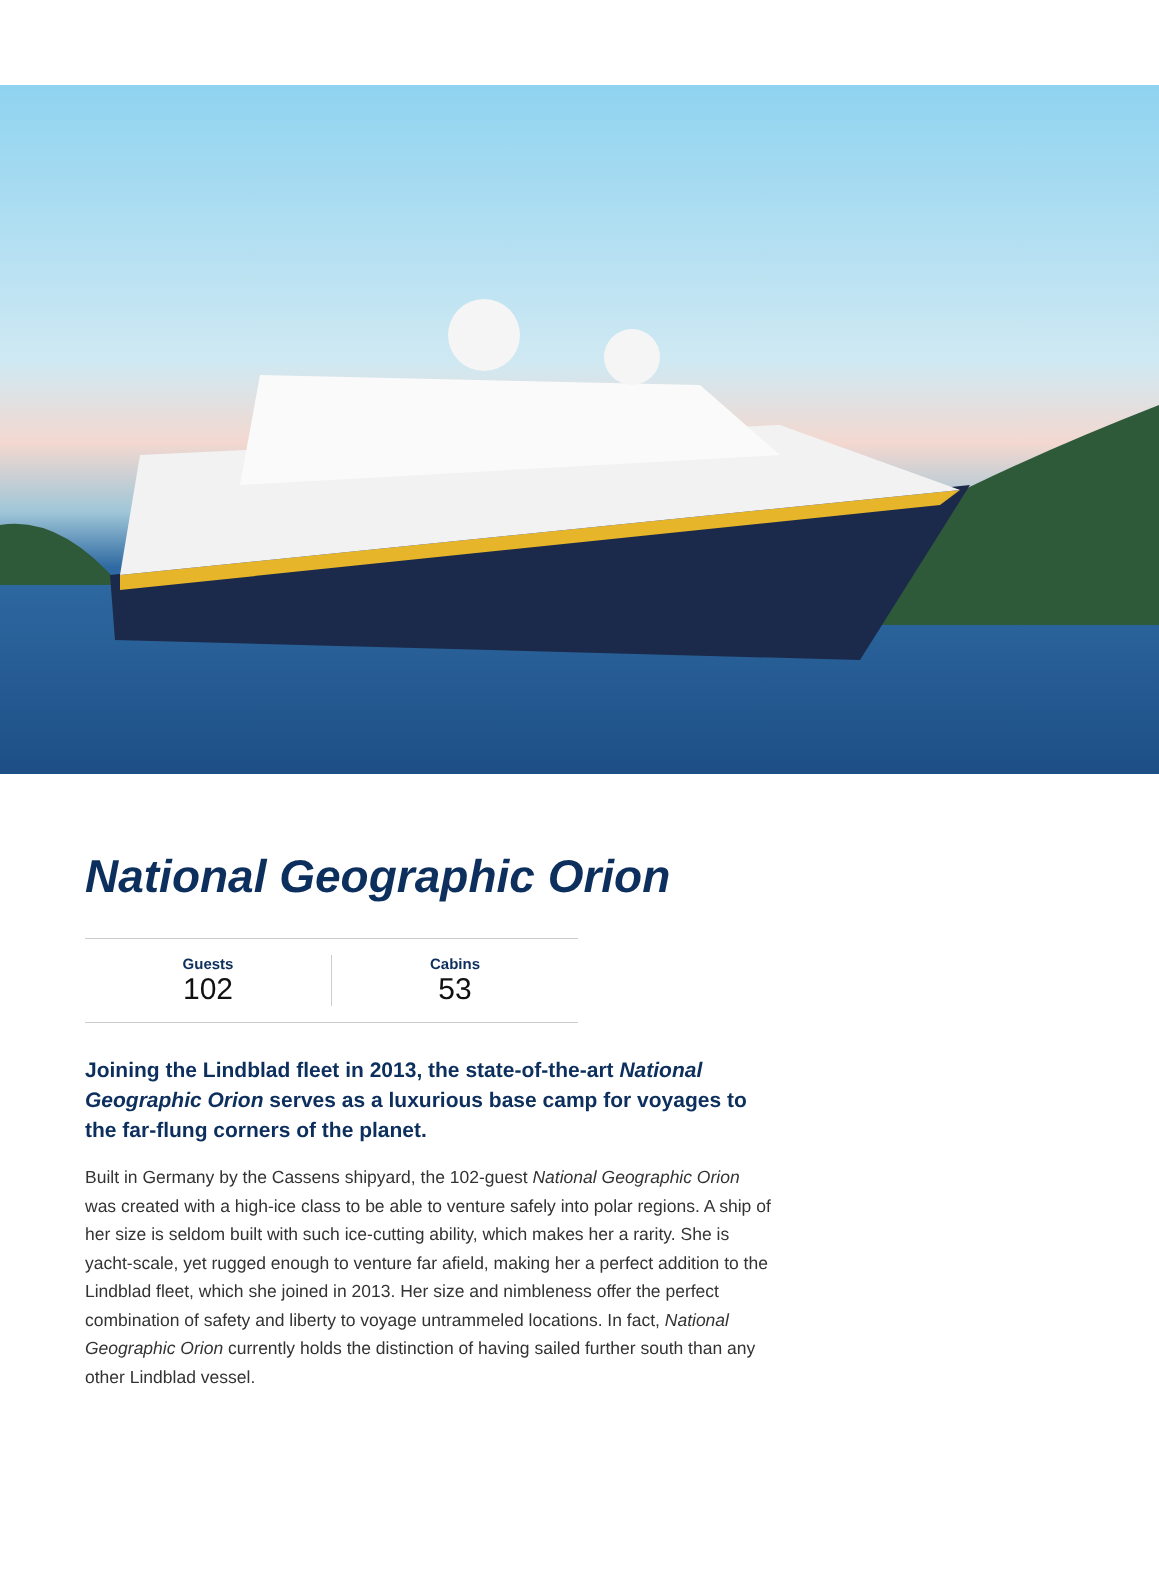National Geographic Orion
Guests
102
Cabins
53
Joining the Lindblad fleet in 2013, the state-of-the-art National Geographic Orion serves as a luxurious base camp for voyages to the far-flung corners of the planet.
Built in Germany by the Cassens shipyard, the 102-guest National Geographic Orion was created with a high-ice class to be able to venture safely into polar regions. A ship of her size is seldom built with such ice-cutting ability, which makes her a rarity. She is yacht-scale, yet rugged enough to venture far afield, making her a perfect addition to the Lindblad fleet, which she joined in 2013. Her size and nimbleness offer the perfect combination of safety and liberty to voyage untrammeled locations. In fact, National Geographic Orion currently holds the distinction of having sailed further south than any other Lindblad vessel.